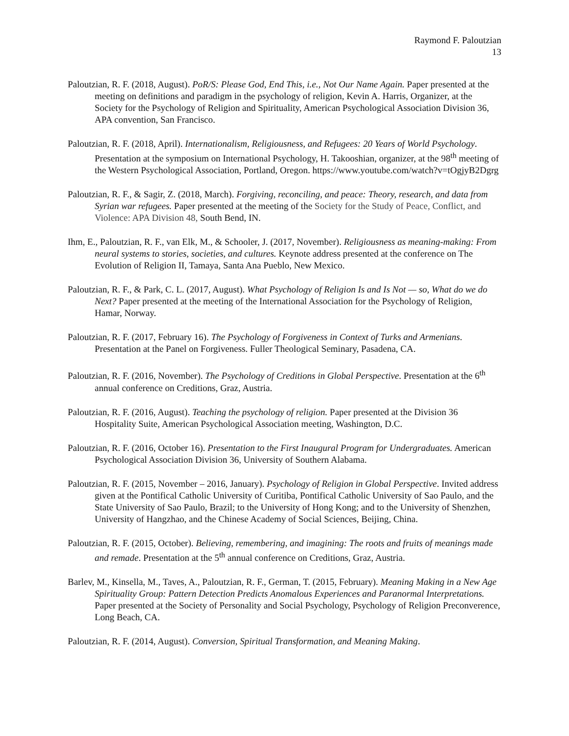Raymond F. Paloutzian
13
Paloutzian, R. F. (2018, August). PoR/S: Please God, End This, i.e., Not Our Name Again. Paper presented at the meeting on definitions and paradigm in the psychology of religion, Kevin A. Harris, Organizer, at the Society for the Psychology of Religion and Spirituality, American Psychological Association Division 36, APA convention, San Francisco.
Paloutzian, R. F. (2018, April). Internationalism, Religiousness, and Refugees: 20 Years of World Psychology. Presentation at the symposium on International Psychology, H. Takooshian, organizer, at the 98<sup>th</sup> meeting of the Western Psychological Association, Portland, Oregon. https://www.youtube.com/watch?v=tOgjyB2Dgrg
Paloutzian, R. F., & Sagir, Z. (2018, March). Forgiving, reconciling, and peace: Theory, research, and data from Syrian war refugees. Paper presented at the meeting of the Society for the Study of Peace, Conflict, and Violence: APA Division 48, South Bend, IN.
Ihm, E., Paloutzian, R. F., van Elk, M., & Schooler, J. (2017, November). Religiousness as meaning-making: From neural systems to stories, societies, and cultures. Keynote address presented at the conference on The Evolution of Religion II, Tamaya, Santa Ana Pueblo, New Mexico.
Paloutzian, R. F., & Park, C. L. (2017, August). What Psychology of Religion Is and Is Not — so, What do we do Next? Paper presented at the meeting of the International Association for the Psychology of Religion, Hamar, Norway.
Paloutzian, R. F. (2017, February 16). The Psychology of Forgiveness in Context of Turks and Armenians. Presentation at the Panel on Forgiveness. Fuller Theological Seminary, Pasadena, CA.
Paloutzian, R. F. (2016, November). The Psychology of Creditions in Global Perspective. Presentation at the 6<sup>th</sup> annual conference on Creditions, Graz, Austria.
Paloutzian, R. F. (2016, August). Teaching the psychology of religion. Paper presented at the Division 36 Hospitality Suite, American Psychological Association meeting, Washington, D.C.
Paloutzian, R. F. (2016, October 16). Presentation to the First Inaugural Program for Undergraduates. American Psychological Association Division 36, University of Southern Alabama.
Paloutzian, R. F. (2015, November – 2016, January). Psychology of Religion in Global Perspective. Invited address given at the Pontifical Catholic University of Curitiba, Pontifical Catholic University of Sao Paulo, and the State University of Sao Paulo, Brazil; to the University of Hong Kong; and to the University of Shenzhen, University of Hangzhao, and the Chinese Academy of Social Sciences, Beijing, China.
Paloutzian, R. F. (2015, October). Believing, remembering, and imagining: The roots and fruits of meanings made and remade. Presentation at the 5<sup>th</sup> annual conference on Creditions, Graz, Austria.
Barlev, M., Kinsella, M., Taves, A., Paloutzian, R. F., German, T. (2015, February). Meaning Making in a New Age Spirituality Group: Pattern Detection Predicts Anomalous Experiences and Paranormal Interpretations. Paper presented at the Society of Personality and Social Psychology, Psychology of Religion Preconverence, Long Beach, CA.
Paloutzian, R. F. (2014, August). Conversion, Spiritual Transformation, and Meaning Making.